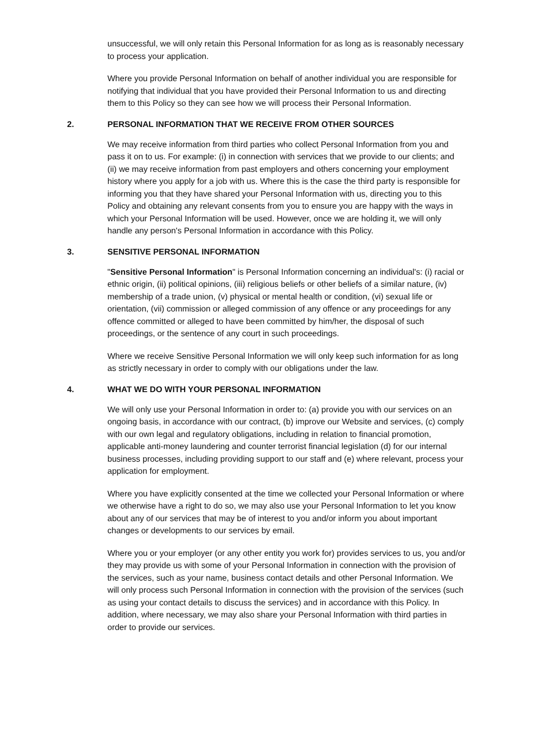unsuccessful, we will only retain this Personal Information for as long as is reasonably necessary to process your application.
Where you provide Personal Information on behalf of another individual you are responsible for notifying that individual that you have provided their Personal Information to us and directing them to this Policy so they can see how we will process their Personal Information.
2. PERSONAL INFORMATION THAT WE RECEIVE FROM OTHER SOURCES
We may receive information from third parties who collect Personal Information from you and pass it on to us. For example: (i) in connection with services that we provide to our clients; and (ii) we may receive information from past employers and others concerning your employment history where you apply for a job with us. Where this is the case the third party is responsible for informing you that they have shared your Personal Information with us, directing you to this Policy and obtaining any relevant consents from you to ensure you are happy with the ways in which your Personal Information will be used. However, once we are holding it, we will only handle any person's Personal Information in accordance with this Policy.
3. SENSITIVE PERSONAL INFORMATION
"Sensitive Personal Information" is Personal Information concerning an individual's: (i) racial or ethnic origin, (ii) political opinions, (iii) religious beliefs or other beliefs of a similar nature, (iv) membership of a trade union, (v) physical or mental health or condition, (vi) sexual life or orientation, (vii) commission or alleged commission of any offence or any proceedings for any offence committed or alleged to have been committed by him/her, the disposal of such proceedings, or the sentence of any court in such proceedings.
Where we receive Sensitive Personal Information we will only keep such information for as long as strictly necessary in order to comply with our obligations under the law.
4. WHAT WE DO WITH YOUR PERSONAL INFORMATION
We will only use your Personal Information in order to: (a) provide you with our services on an ongoing basis, in accordance with our contract, (b) improve our Website and services, (c) comply with our own legal and regulatory obligations, including in relation to financial promotion, applicable anti-money laundering and counter terrorist financial legislation (d) for our internal business processes, including providing support to our staff and (e) where relevant, process your application for employment.
Where you have explicitly consented at the time we collected your Personal Information or where we otherwise have a right to do so, we may also use your Personal Information to let you know about any of our services that may be of interest to you and/or inform you about important changes or developments to our services by email.
Where you or your employer (or any other entity you work for) provides services to us, you and/or they may provide us with some of your Personal Information in connection with the provision of the services, such as your name, business contact details and other Personal Information. We will only process such Personal Information in connection with the provision of the services (such as using your contact details to discuss the services) and in accordance with this Policy. In addition, where necessary, we may also share your Personal Information with third parties in order to provide our services.